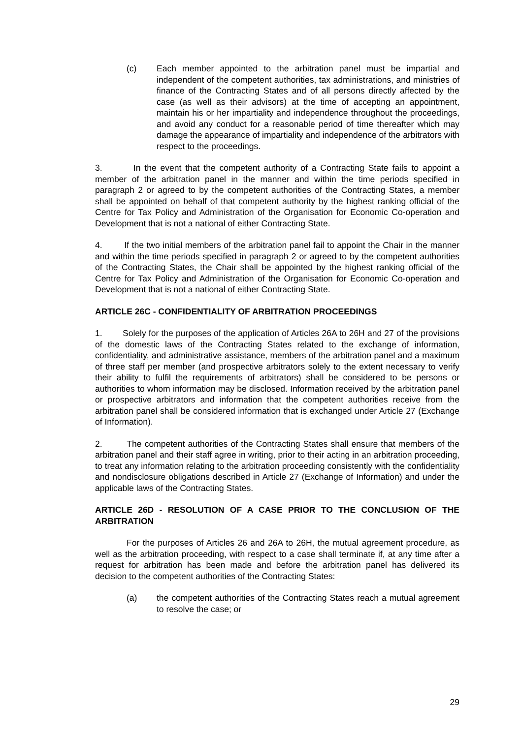(c) Each member appointed to the arbitration panel must be impartial and independent of the competent authorities, tax administrations, and ministries of finance of the Contracting States and of all persons directly affected by the case (as well as their advisors) at the time of accepting an appointment, maintain his or her impartiality and independence throughout the proceedings, and avoid any conduct for a reasonable period of time thereafter which may damage the appearance of impartiality and independence of the arbitrators with respect to the proceedings.
3. In the event that the competent authority of a Contracting State fails to appoint a member of the arbitration panel in the manner and within the time periods specified in paragraph 2 or agreed to by the competent authorities of the Contracting States, a member shall be appointed on behalf of that competent authority by the highest ranking official of the Centre for Tax Policy and Administration of the Organisation for Economic Co-operation and Development that is not a national of either Contracting State.
4. If the two initial members of the arbitration panel fail to appoint the Chair in the manner and within the time periods specified in paragraph 2 or agreed to by the competent authorities of the Contracting States, the Chair shall be appointed by the highest ranking official of the Centre for Tax Policy and Administration of the Organisation for Economic Co-operation and Development that is not a national of either Contracting State.
ARTICLE 26C - CONFIDENTIALITY OF ARBITRATION PROCEEDINGS
1. Solely for the purposes of the application of Articles 26A to 26H and 27 of the provisions of the domestic laws of the Contracting States related to the exchange of information, confidentiality, and administrative assistance, members of the arbitration panel and a maximum of three staff per member (and prospective arbitrators solely to the extent necessary to verify their ability to fulfil the requirements of arbitrators) shall be considered to be persons or authorities to whom information may be disclosed. Information received by the arbitration panel or prospective arbitrators and information that the competent authorities receive from the arbitration panel shall be considered information that is exchanged under Article 27 (Exchange of Information).
2. The competent authorities of the Contracting States shall ensure that members of the arbitration panel and their staff agree in writing, prior to their acting in an arbitration proceeding, to treat any information relating to the arbitration proceeding consistently with the confidentiality and nondisclosure obligations described in Article 27 (Exchange of Information) and under the applicable laws of the Contracting States.
ARTICLE 26D - RESOLUTION OF A CASE PRIOR TO THE CONCLUSION OF THE ARBITRATION
For the purposes of Articles 26 and 26A to 26H, the mutual agreement procedure, as well as the arbitration proceeding, with respect to a case shall terminate if, at any time after a request for arbitration has been made and before the arbitration panel has delivered its decision to the competent authorities of the Contracting States:
(a) the competent authorities of the Contracting States reach a mutual agreement to resolve the case; or
29